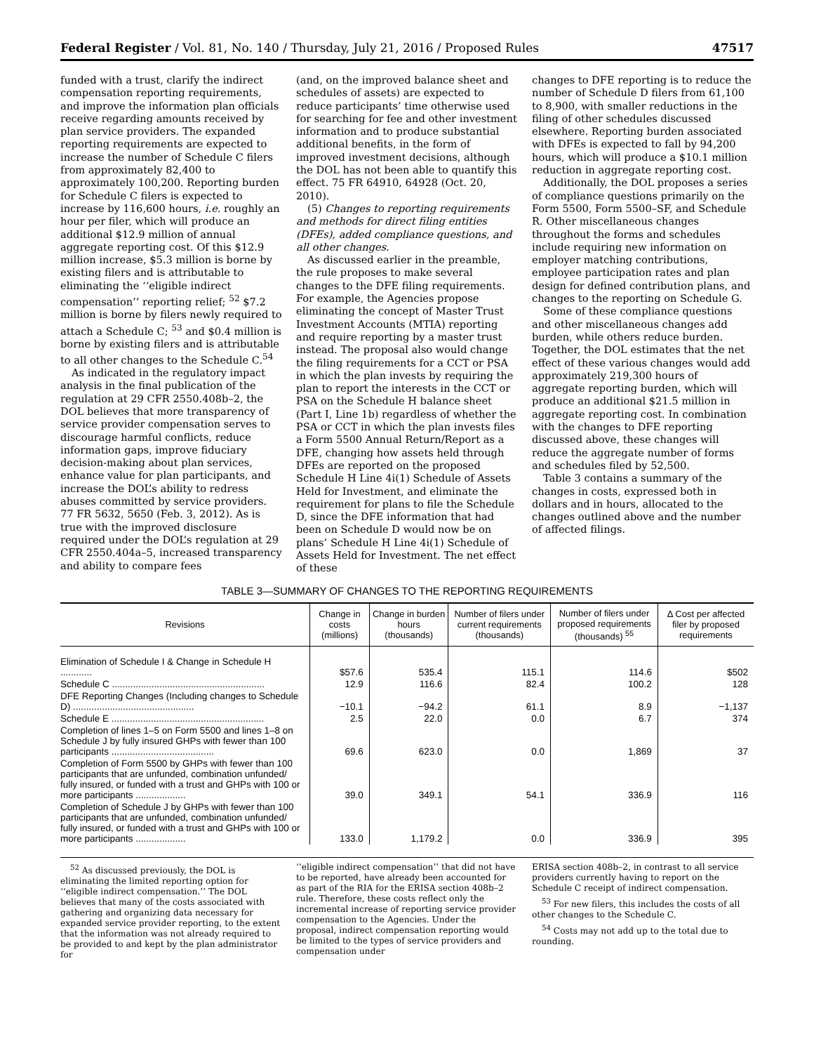Federal Register / Vol. 81, No. 140 / Thursday, July 21, 2016 / Proposed Rules 47517
funded with a trust, clarify the indirect compensation reporting requirements, and improve the information plan officials receive regarding amounts received by plan service providers. The expanded reporting requirements are expected to increase the number of Schedule C filers from approximately 82,400 to approximately 100,200. Reporting burden for Schedule C filers is expected to increase by 116,600 hours, i.e. roughly an hour per filer, which will produce an additional $12.9 million of annual aggregate reporting cost. Of this $12.9 million increase, $5.3 million is borne by existing filers and is attributable to eliminating the ‘‘eligible indirect compensation’’ reporting relief; <sup>52</sup> $7.2 million is borne by filers newly required to attach a Schedule C; <sup>53</sup> and $0.4 million is borne by existing filers and is attributable to all other changes to the Schedule C.<sup>54</sup>
As indicated in the regulatory impact analysis in the final publication of the regulation at 29 CFR 2550.408b–2, the DOL believes that more transparency of service provider compensation serves to discourage harmful conflicts, reduce information gaps, improve fiduciary decision-making about plan services, enhance value for plan participants, and increase the DOL’s ability to redress abuses committed by service providers. 77 FR 5632, 5650 (Feb. 3, 2012). As is true with the improved disclosure required under the DOL’s regulation at 29 CFR 2550.404a–5, increased transparency and ability to compare fees
(and, on the improved balance sheet and schedules of assets) are expected to reduce participants’ time otherwise used for searching for fee and other investment information and to produce substantial additional benefits, in the form of improved investment decisions, although the DOL has not been able to quantify this effect. 75 FR 64910, 64928 (Oct. 20, 2010).
(5) Changes to reporting requirements and methods for direct filing entities (DFEs), added compliance questions, and all other changes.
As discussed earlier in the preamble, the rule proposes to make several changes to the DFE filing requirements. For example, the Agencies propose eliminating the concept of Master Trust Investment Accounts (MTIA) reporting and require reporting by a master trust instead. The proposal also would change the filing requirements for a CCT or PSA in which the plan invests by requiring the plan to report the interests in the CCT or PSA on the Schedule H balance sheet (Part I, Line 1b) regardless of whether the PSA or CCT in which the plan invests files a Form 5500 Annual Return/Report as a DFE, changing how assets held through DFEs are reported on the proposed Schedule H Line 4i(1) Schedule of Assets Held for Investment, and eliminate the requirement for plans to file the Schedule D, since the DFE information that had been on Schedule D would now be on plans’ Schedule H Line 4i(1) Schedule of Assets Held for Investment. The net effect of these
changes to DFE reporting is to reduce the number of Schedule D filers from 61,100 to 8,900, with smaller reductions in the filing of other schedules discussed elsewhere. Reporting burden associated with DFEs is expected to fall by 94,200 hours, which will produce a $10.1 million reduction in aggregate reporting cost.
Additionally, the DOL proposes a series of compliance questions primarily on the Form 5500, Form 5500–SF, and Schedule R. Other miscellaneous changes throughout the forms and schedules include requiring new information on employer matching contributions, employee participation rates and plan design for defined contribution plans, and changes to the reporting on Schedule G.
Some of these compliance questions and other miscellaneous changes add burden, while others reduce burden. Together, the DOL estimates that the net effect of these various changes would add approximately 219,300 hours of aggregate reporting burden, which will produce an additional $21.5 million in aggregate reporting cost. In combination with the changes to DFE reporting discussed above, these changes will reduce the aggregate number of forms and schedules filed by 52,500.
Table 3 contains a summary of the changes in costs, expressed both in dollars and in hours, allocated to the changes outlined above and the number of affected filings.
TABLE 3—SUMMARY OF CHANGES TO THE REPORTING REQUIREMENTS
| Revisions | Change in costs (millions) | Change in burden hours (thousands) | Number of filers under current requirements (thousands) | Number of filers under proposed requirements (thousands) <sup>55</sup> | Δ Cost per affected filer by proposed requirements |
| --- | --- | --- | --- | --- | --- |
| Elimination of Schedule I & Change in Schedule H ............ | $57.6 | 535.4 | 115.1 | 114.6 | $502 |
| Schedule C .......................................................... | 12.9 | 116.6 | 82.4 | 100.2 | 128 |
| DFE Reporting Changes (Including changes to Schedule D) .............................................. | −10.1 | −94.2 | 61.1 | 8.9 | −1,137 |
| Schedule E .......................................................... | 2.5 | 22.0 | 0.0 | 6.7 | 374 |
| Completion of lines 1–5 on Form 5500 and lines 1–8 on Schedule J by fully insured GHPs with fewer than 100 participants ....................................... | 69.6 | 623.0 | 0.0 | 1,869 | 37 |
| Completion of Form 5500 by GHPs with fewer than 100 participants that are unfunded, combination unfunded/ fully insured, or funded with a trust and GHPs with 100 or more participants ................... | 39.0 | 349.1 | 54.1 | 336.9 | 116 |
| Completion of Schedule J by GHPs with fewer than 100 participants that are unfunded, combination unfunded/ fully insured, or funded with a trust and GHPs with 100 or more participants ................... | 133.0 | 1,179.2 | 0.0 | 336.9 | 395 |
<sup>52</sup> As discussed previously, the DOL is eliminating the limited reporting option for ‘‘eligible indirect compensation.’’ The DOL believes that many of the costs associated with gathering and organizing data necessary for expanded service provider reporting, to the extent that the information was not already required to be provided to and kept by the plan administrator for
‘‘eligible indirect compensation’’ that did not have to be reported, have already been accounted for as part of the RIA for the ERISA section 408b–2 rule. Therefore, these costs reflect only the incremental increase of reporting service provider compensation to the Agencies. Under the proposal, indirect compensation reporting would be limited to the types of service providers and compensation under
ERISA section 408b–2, in contrast to all service providers currently having to report on the Schedule C receipt of indirect compensation.
<sup>53</sup> For new filers, this includes the costs of all other changes to the Schedule C.
<sup>54</sup> Costs may not add up to the total due to rounding.